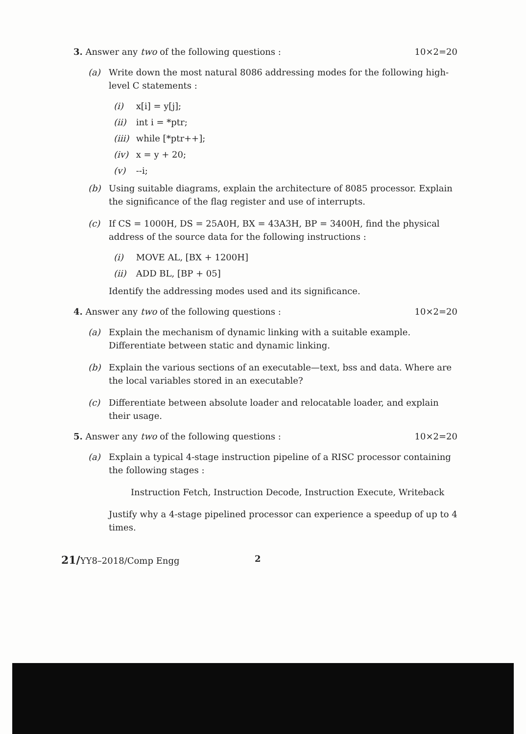3. Answer any two of the following questions : 10×2=20
(a) Write down the most natural 8086 addressing modes for the following high-level C statements :
(i) x[i] = y[j];
(ii) int i = *ptr;
(iii) while [*ptr++];
(iv) x = y + 20;
(v) --i;
(b) Using suitable diagrams, explain the architecture of 8085 processor. Explain the significance of the flag register and use of interrupts.
(c) If CS = 1000H, DS = 25A0H, BX = 43A3H, BP = 3400H, find the physical address of the source data for the following instructions :
(i) MOVE AL, [BX + 1200H]
(ii) ADD BL, [BP + 05]
Identify the addressing modes used and its significance.
4. Answer any two of the following questions : 10×2=20
(a) Explain the mechanism of dynamic linking with a suitable example. Differentiate between static and dynamic linking.
(b) Explain the various sections of an executable—text, bss and data. Where are the local variables stored in an executable?
(c) Differentiate between absolute loader and relocatable loader, and explain their usage.
5. Answer any two of the following questions : 10×2=20
(a) Explain a typical 4-stage instruction pipeline of a RISC processor containing the following stages :
Instruction Fetch, Instruction Decode, Instruction Execute, Writeback
Justify why a 4-stage pipelined processor can experience a speedup of up to 4 times.
21/YY8–2018/Comp Engg 2